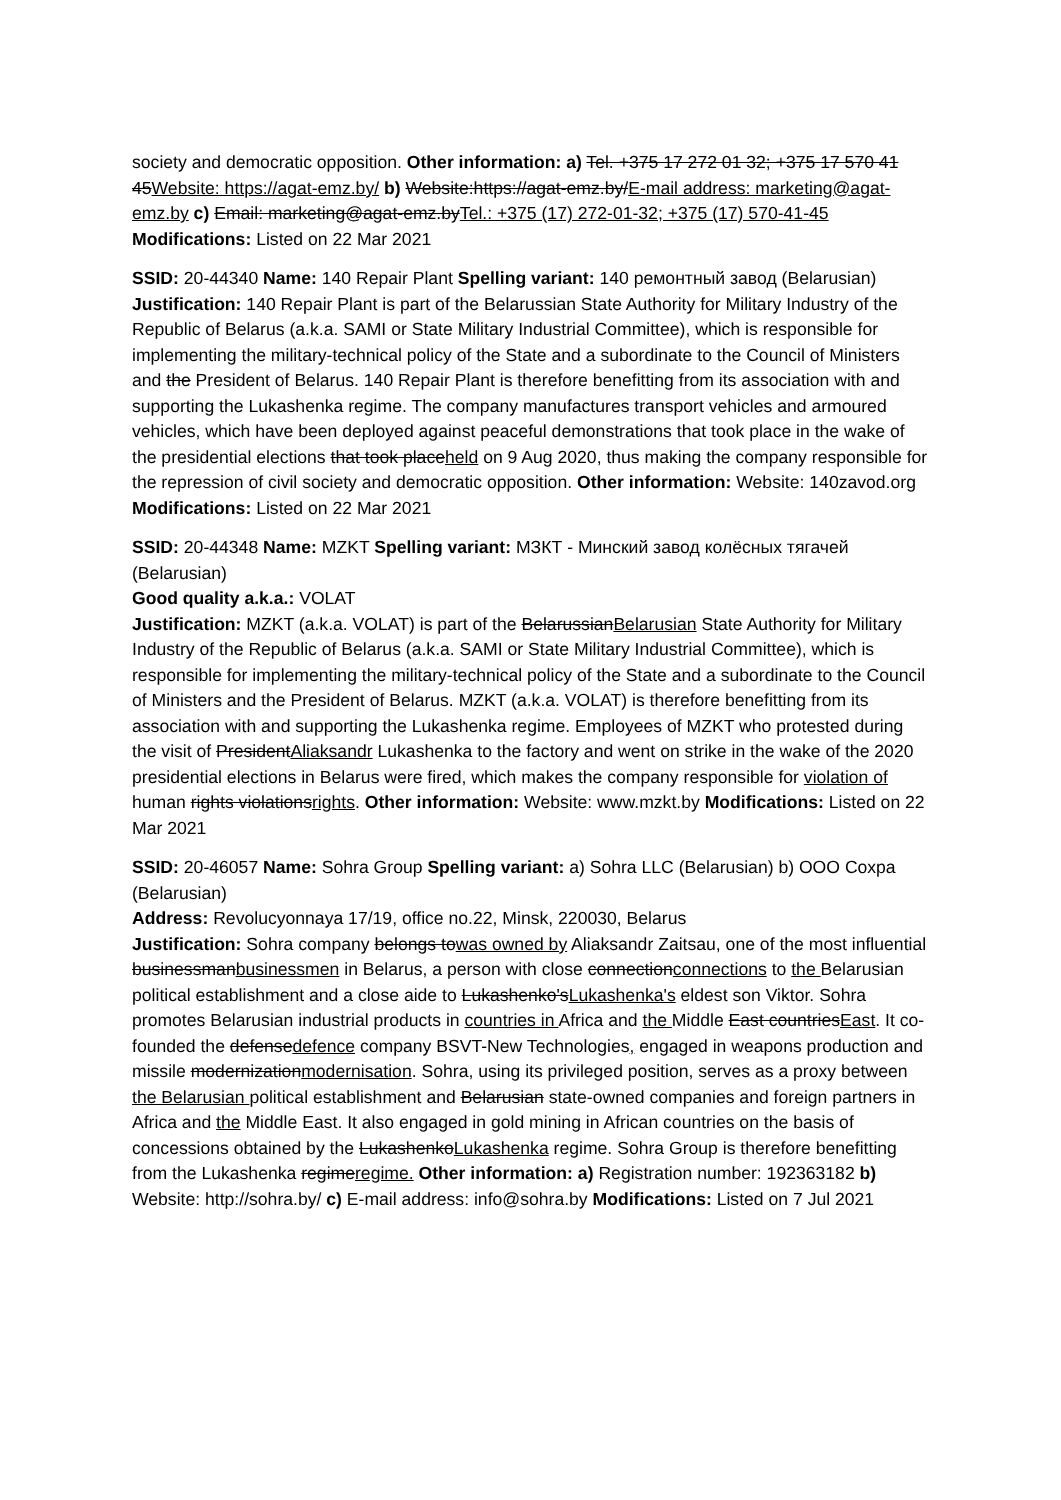society and democratic opposition. Other information: a) Tel. +375 17 272 01 32; +375 17 570 41 45Website: https://agat-emz.by/ b) Website:https://agat-emz.by/E-mail address: marketing@agat-emz.by c) Email: marketing@agat-emz.byTel.: +375 (17) 272-01-32; +375 (17) 570-41-45 Modifications: Listed on 22 Mar 2021
SSID: 20-44340 Name: 140 Repair Plant Spelling variant: 140 ремонтный завод (Belarusian)
Justification: 140 Repair Plant is part of the Belarussian State Authority for Military Industry of the Republic of Belarus (a.k.a. SAMI or State Military Industrial Committee), which is responsible for implementing the military-technical policy of the State and a subordinate to the Council of Ministers and the President of Belarus. 140 Repair Plant is therefore benefitting from its association with and supporting the Lukashenka regime. The company manufactures transport vehicles and armoured vehicles, which have been deployed against peaceful demonstrations that took place in the wake of the presidential elections that took placeheld on 9 Aug 2020, thus making the company responsible for the repression of civil society and democratic opposition. Other information: Website: 140zavod.org Modifications: Listed on 22 Mar 2021
SSID: 20-44348 Name: MZKT Spelling variant: МЗКТ - Минский завод колёсных тягачей (Belarusian)
Good quality a.k.a.: VOLAT
Justification: MZKT (a.k.a. VOLAT) is part of the BelarussianBelarusian State Authority for Military Industry of the Republic of Belarus (a.k.a. SAMI or State Military Industrial Committee), which is responsible for implementing the military-technical policy of the State and a subordinate to the Council of Ministers and the President of Belarus. MZKT (a.k.a. VOLAT) is therefore benefitting from its association with and supporting the Lukashenka regime. Employees of MZKT who protested during the visit of PresidentAliaksandr Lukashenka to the factory and went on strike in the wake of the 2020 presidential elections in Belarus were fired, which makes the company responsible for violation of human rights violationsrights. Other information: Website: www.mzkt.by Modifications: Listed on 22 Mar 2021
SSID: 20-46057 Name: Sohra Group Spelling variant: a) Sohra LLC (Belarusian) b) OOO Сохра (Belarusian)
Address: Revolucyonnaya 17/19, office no.22, Minsk, 220030, Belarus
Justification: Sohra company belongs towas owned by Aliaksandr Zaitsau, one of the most influential businessmanbusinessmen in Belarus, a person with close connectionconnections to the Belarusian political establishment and a close aide to Lukashenko'sLukashenka's eldest son Viktor. Sohra promotes Belarusian industrial products in countries in Africa and the Middle East countriesEast. It co-founded the defensedefence company BSVT-New Technologies, engaged in weapons production and missile modernizationmodernisation. Sohra, using its privileged position, serves as a proxy between the Belarusian political establishment and Belarusian state-owned companies and foreign partners in Africa and the Middle East. It also engaged in gold mining in African countries on the basis of concessions obtained by the LukashenkoLukashenka regime. Sohra Group is therefore benefitting from the Lukashenka regimeregime. Other information: a) Registration number: 192363182 b) Website: http://sohra.by/ c) E-mail address: info@sohra.by Modifications: Listed on 7 Jul 2021